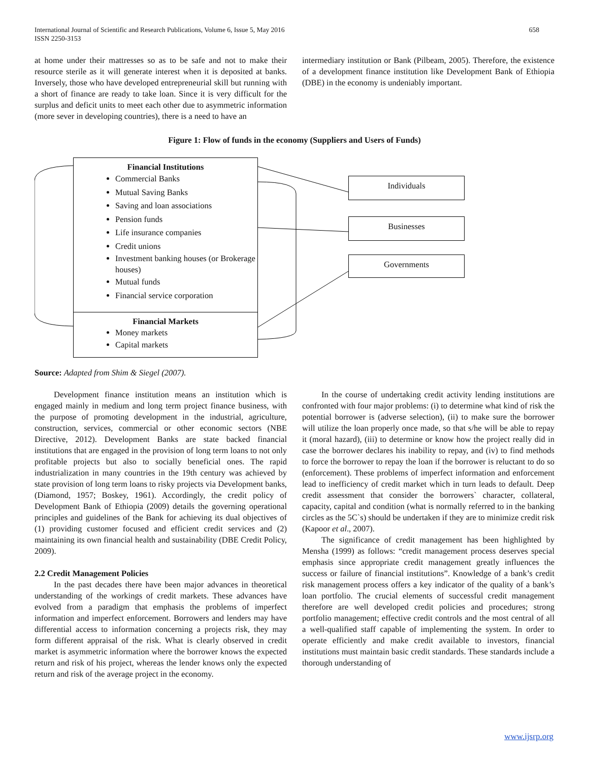International Journal of Scientific and Research Publications, Volume 6, Issue 5, May 2016
ISSN 2250-3153
658
at home under their mattresses so as to be safe and not to make their resource sterile as it will generate interest when it is deposited at banks. Inversely, those who have developed entrepreneurial skill but running with a short of finance are ready to take loan. Since it is very difficult for the surplus and deficit units to meet each other due to asymmetric information (more sever in developing countries), there is a need to have an
intermediary institution or Bank (Pilbeam, 2005). Therefore, the existence of a development finance institution like Development Bank of Ethiopia (DBE) in the economy is undeniably important.
Figure 1: Flow of funds in the economy (Suppliers and Users of Funds)
Financial Institutions
Commercial Banks
Mutual Saving Banks
Saving and loan associations
Pension funds
Life insurance companies
Credit unions
Investment banking houses (or Brokerage houses)
Mutual funds
Financial service corporation
Financial Markets
Money markets
Capital markets
Individuals
Businesses
Governments
Source: Adapted from Shim & Siegel (2007).
Development finance institution means an institution which is engaged mainly in medium and long term project finance business, with the purpose of promoting development in the industrial, agriculture, construction, services, commercial or other economic sectors (NBE Directive, 2012). Development Banks are state backed financial institutions that are engaged in the provision of long term loans to not only profitable projects but also to socially beneficial ones. The rapid industrialization in many countries in the 19th century was achieved by state provision of long term loans to risky projects via Development banks, (Diamond, 1957; Boskey, 1961). Accordingly, the credit policy of Development Bank of Ethiopia (2009) details the governing operational principles and guidelines of the Bank for achieving its dual objectives of (1) providing customer focused and efficient credit services and (2) maintaining its own financial health and sustainability (DBE Credit Policy, 2009).
2.2 Credit Management Policies
In the past decades there have been major advances in theoretical understanding of the workings of credit markets. These advances have evolved from a paradigm that emphasis the problems of imperfect information and imperfect enforcement. Borrowers and lenders may have differential access to information concerning a projects risk, they may form different appraisal of the risk. What is clearly observed in credit market is asymmetric information where the borrower knows the expected return and risk of his project, whereas the lender knows only the expected return and risk of the average project in the economy.
In the course of undertaking credit activity lending institutions are confronted with four major problems: (i) to determine what kind of risk the potential borrower is (adverse selection), (ii) to make sure the borrower will utilize the loan properly once made, so that s/he will be able to repay it (moral hazard), (iii) to determine or know how the project really did in case the borrower declares his inability to repay, and (iv) to find methods to force the borrower to repay the loan if the borrower is reluctant to do so (enforcement). These problems of imperfect information and enforcement lead to inefficiency of credit market which in turn leads to default. Deep credit assessment that consider the borrowers` character, collateral, capacity, capital and condition (what is normally referred to in the banking circles as the 5C`s) should be undertaken if they are to minimize credit risk (Kapoor et al., 2007).
The significance of credit management has been highlighted by Mensha (1999) as follows: “credit management process deserves special emphasis since appropriate credit management greatly influences the success or failure of financial institutions”. Knowledge of a bank’s credit risk management process offers a key indicator of the quality of a bank’s loan portfolio. The crucial elements of successful credit management therefore are well developed credit policies and procedures; strong portfolio management; effective credit controls and the most central of all a well-qualified staff capable of implementing the system. In order to operate efficiently and make credit available to investors, financial institutions must maintain basic credit standards. These standards include a thorough understanding of
www.ijsrp.org